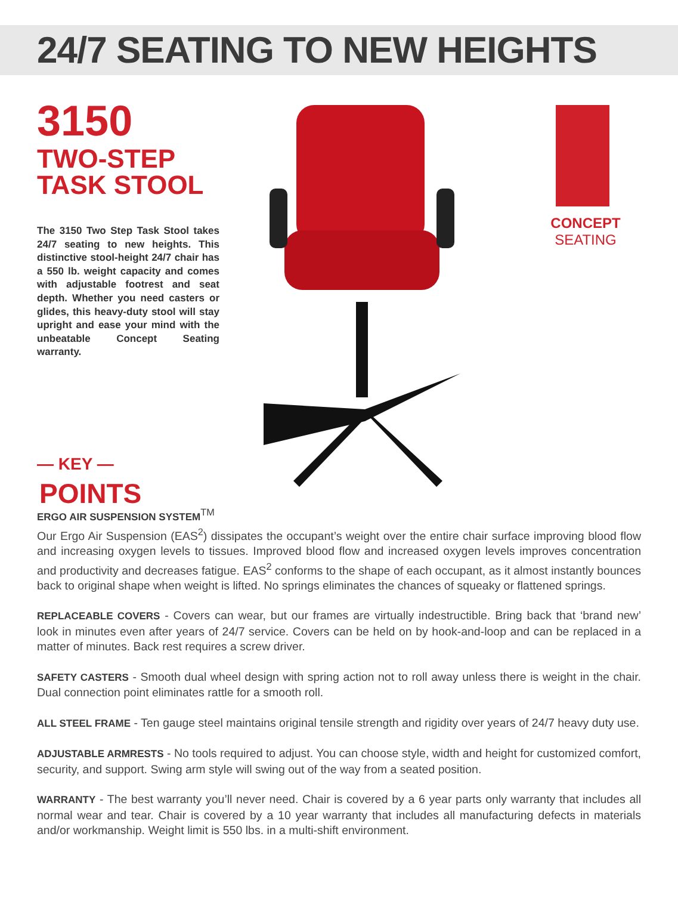24/7 SEATING TO NEW HEIGHTS
3150
TWO-STEP
TASK STOOL
The 3150 Two Step Task Stool takes 24/7 seating to new heights. This distinctive stool-height 24/7 chair has a 550 lb. weight capacity and comes with adjustable footrest and seat depth. Whether you need casters or glides, this heavy-duty stool will stay upright and ease your mind with the unbeatable Concept Seating warranty.
— KEY —
POINTS
CONCEPT
SEATING
ERGO AIR SUSPENSION SYSTEM<sup>TM</sup>
Our Ergo Air Suspension (EAS<sup>2</sup>) dissipates the occupant’s weight over the entire chair surface improving blood flow and increasing oxygen levels to tissues. Improved blood flow and increased oxygen levels improves concentration and productivity and decreases fatigue. EAS<sup>2</sup> conforms to the shape of each occupant, as it almost instantly bounces back to original shape when weight is lifted. No springs eliminates the chances of squeaky or flattened springs.
REPLACEABLE COVERS - Covers can wear, but our frames are virtually indestructible. Bring back that ‘brand new’ look in minutes even after years of 24/7 service. Covers can be held on by hook-and-loop and can be replaced in a matter of minutes. Back rest requires a screw driver.
SAFETY CASTERS - Smooth dual wheel design with spring action not to roll away unless there is weight in the chair. Dual connection point eliminates rattle for a smooth roll.
ALL STEEL FRAME - Ten gauge steel maintains original tensile strength and rigidity over years of 24/7 heavy duty use.
ADJUSTABLE ARMRESTS - No tools required to adjust. You can choose style, width and height for customized comfort, security, and support. Swing arm style will swing out of the way from a seated position.
WARRANTY - The best warranty you’ll never need. Chair is covered by a 6 year parts only warranty that includes all normal wear and tear. Chair is covered by a 10 year warranty that includes all manufacturing defects in materials and/or workmanship. Weight limit is 550 lbs. in a multi-shift environment.